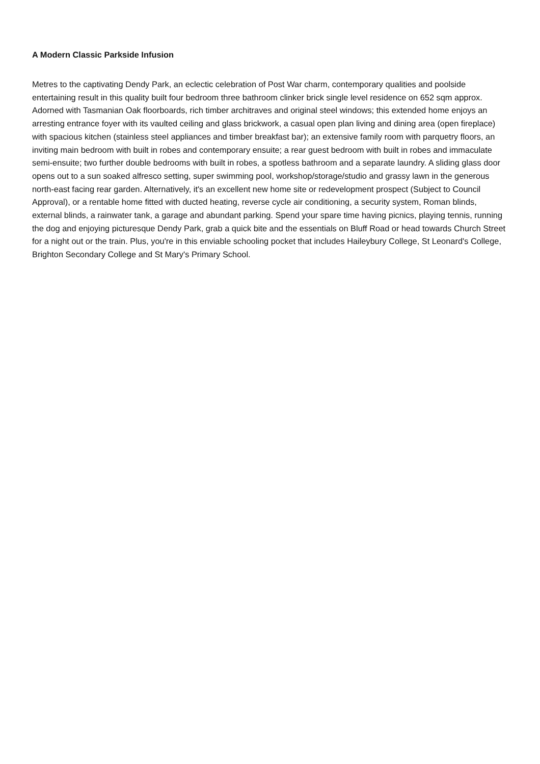A Modern Classic Parkside Infusion
Metres to the captivating Dendy Park, an eclectic celebration of Post War charm, contemporary qualities and poolside entertaining result in this quality built four bedroom three bathroom clinker brick single level residence on 652 sqm approx. Adorned with Tasmanian Oak floorboards, rich timber architraves and original steel windows; this extended home enjoys an arresting entrance foyer with its vaulted ceiling and glass brickwork, a casual open plan living and dining area (open fireplace) with spacious kitchen (stainless steel appliances and timber breakfast bar); an extensive family room with parquetry floors, an inviting main bedroom with built in robes and contemporary ensuite; a rear guest bedroom with built in robes and immaculate semi-ensuite; two further double bedrooms with built in robes, a spotless bathroom and a separate laundry. A sliding glass door opens out to a sun soaked alfresco setting, super swimming pool, workshop/storage/studio and grassy lawn in the generous north-east facing rear garden. Alternatively, it's an excellent new home site or redevelopment prospect (Subject to Council Approval), or a rentable home fitted with ducted heating, reverse cycle air conditioning, a security system, Roman blinds, external blinds, a rainwater tank, a garage and abundant parking. Spend your spare time having picnics, playing tennis, running the dog and enjoying picturesque Dendy Park, grab a quick bite and the essentials on Bluff Road or head towards Church Street for a night out or the train. Plus, you're in this enviable schooling pocket that includes Haileybury College, St Leonard's College, Brighton Secondary College and St Mary's Primary School.